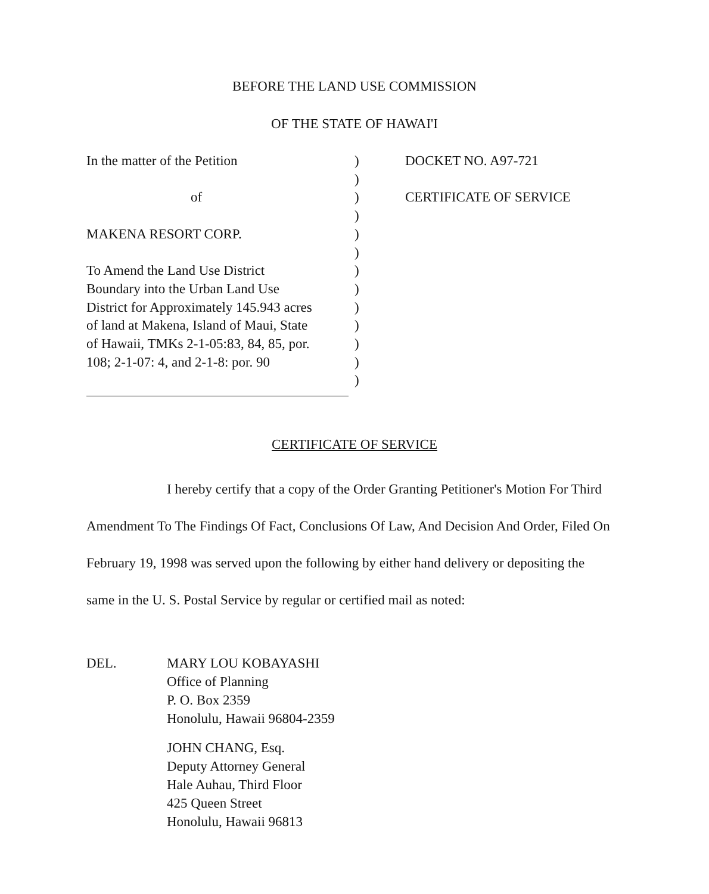BEFORE THE LAND USE COMMISSION
OF THE STATE OF HAWAI'I
In the matter of the Petition
of
MAKENA RESORT CORP.
To Amend the Land Use District
Boundary into the Urban Land Use
District for Approximately 145.943 acres
of land at Makena, Island of Maui, State
of Hawaii, TMKs 2-1-05:83, 84, 85, por.
108; 2-1-07: 4, and 2-1-8: por. 90
)
)
)
)
)
)
)
)
)
)
)
)
)
DOCKET NO. A97-721
CERTIFICATE OF SERVICE
CERTIFICATE OF SERVICE
I hereby certify that a copy of the Order Granting Petitioner's Motion For Third Amendment To The Findings Of Fact, Conclusions Of Law, And Decision And Order, Filed On February 19, 1998 was served upon the following by either hand delivery or depositing the same in the U. S. Postal Service by regular or certified mail as noted:
DEL. MARY LOU KOBAYASHI
Office of Planning
P. O. Box 2359
Honolulu, Hawaii 96804-2359
JOHN CHANG, Esq.
Deputy Attorney General
Hale Auhau, Third Floor
425 Queen Street
Honolulu, Hawaii 96813